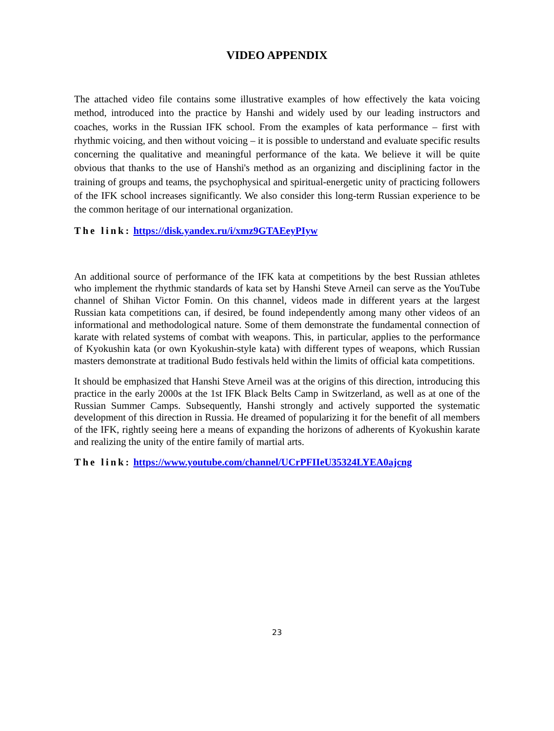VIDEO APPENDIX
The attached video file contains some illustrative examples of how effectively the kata voicing method, introduced into the practice by Hanshi and widely used by our leading instructors and coaches, works in the Russian IFK school. From the examples of kata performance – first with rhythmic voicing, and then without voicing – it is possible to understand and evaluate specific results concerning the qualitative and meaningful performance of the kata. We believe it will be quite obvious that thanks to the use of Hanshi's method as an organizing and disciplining factor in the training of groups and teams, the psychophysical and spiritual-energetic unity of practicing followers of the IFK school increases significantly. We also consider this long-term Russian experience to be the common heritage of our international organization.
The link: https://disk.yandex.ru/i/xmz9GTAEeyPIyw
An additional source of performance of the IFK kata at competitions by the best Russian athletes who implement the rhythmic standards of kata set by Hanshi Steve Arneil can serve as the YouTube channel of Shihan Victor Fomin. On this channel, videos made in different years at the largest Russian kata competitions can, if desired, be found independently among many other videos of an informational and methodological nature. Some of them demonstrate the fundamental connection of karate with related systems of combat with weapons. This, in particular, applies to the performance of Kyokushin kata (or own Kyokushin-style kata) with different types of weapons, which Russian masters demonstrate at traditional Budo festivals held within the limits of official kata competitions.
It should be emphasized that Hanshi Steve Arneil was at the origins of this direction, introducing this practice in the early 2000s at the 1st IFK Black Belts Camp in Switzerland, as well as at one of the Russian Summer Camps. Subsequently, Hanshi strongly and actively supported the systematic development of this direction in Russia. He dreamed of popularizing it for the benefit of all members of the IFK, rightly seeing here a means of expanding the horizons of adherents of Kyokushin karate and realizing the unity of the entire family of martial arts.
The link: https://www.youtube.com/channel/UCrPFIIeU35324LYEA0ajcng
23